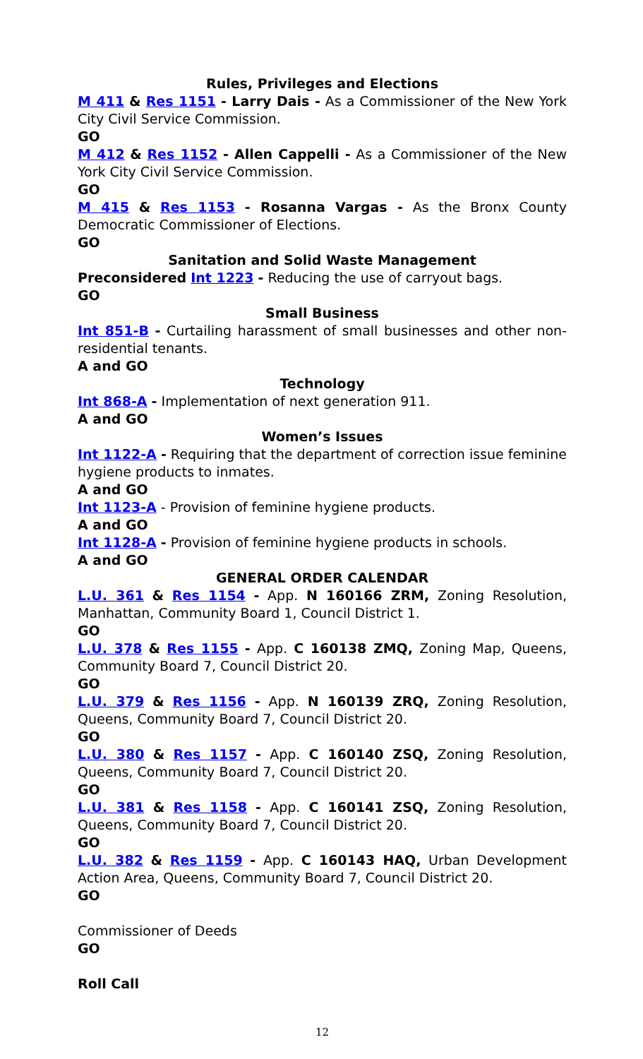Rules, Privileges and Elections
M 411 & Res 1151 - Larry Dais - As a Commissioner of the New York City Civil Service Commission.
GO
M 412 & Res 1152 - Allen Cappelli - As a Commissioner of the New York City Civil Service Commission.
GO
M 415 & Res 1153 - Rosanna Vargas - As the Bronx County Democratic Commissioner of Elections.
GO
Sanitation and Solid Waste Management
Preconsidered Int 1223 - Reducing the use of carryout bags.
GO
Small Business
Int 851-B - Curtailing harassment of small businesses and other non-residential tenants.
A and GO
Technology
Int 868-A - Implementation of next generation 911.
A and GO
Women’s Issues
Int 1122-A - Requiring that the department of correction issue feminine hygiene products to inmates.
A and GO
Int 1123-A - Provision of feminine hygiene products.
A and GO
Int 1128-A - Provision of feminine hygiene products in schools.
A and GO
GENERAL ORDER CALENDAR
L.U. 361 & Res 1154 - App. N 160166 ZRM, Zoning Resolution, Manhattan, Community Board 1, Council District 1.
GO
L.U. 378 & Res 1155 - App. C 160138 ZMQ, Zoning Map, Queens, Community Board 7, Council District 20.
GO
L.U. 379 & Res 1156 - App. N 160139 ZRQ, Zoning Resolution, Queens, Community Board 7, Council District 20.
GO
L.U. 380 & Res 1157 - App. C 160140 ZSQ, Zoning Resolution, Queens, Community Board 7, Council District 20.
GO
L.U. 381 & Res 1158 - App. C 160141 ZSQ, Zoning Resolution, Queens, Community Board 7, Council District 20.
GO
L.U. 382 & Res 1159 - App. C 160143 HAQ, Urban Development Action Area, Queens, Community Board 7, Council District 20.
GO
Commissioner of Deeds
GO
Roll Call
12